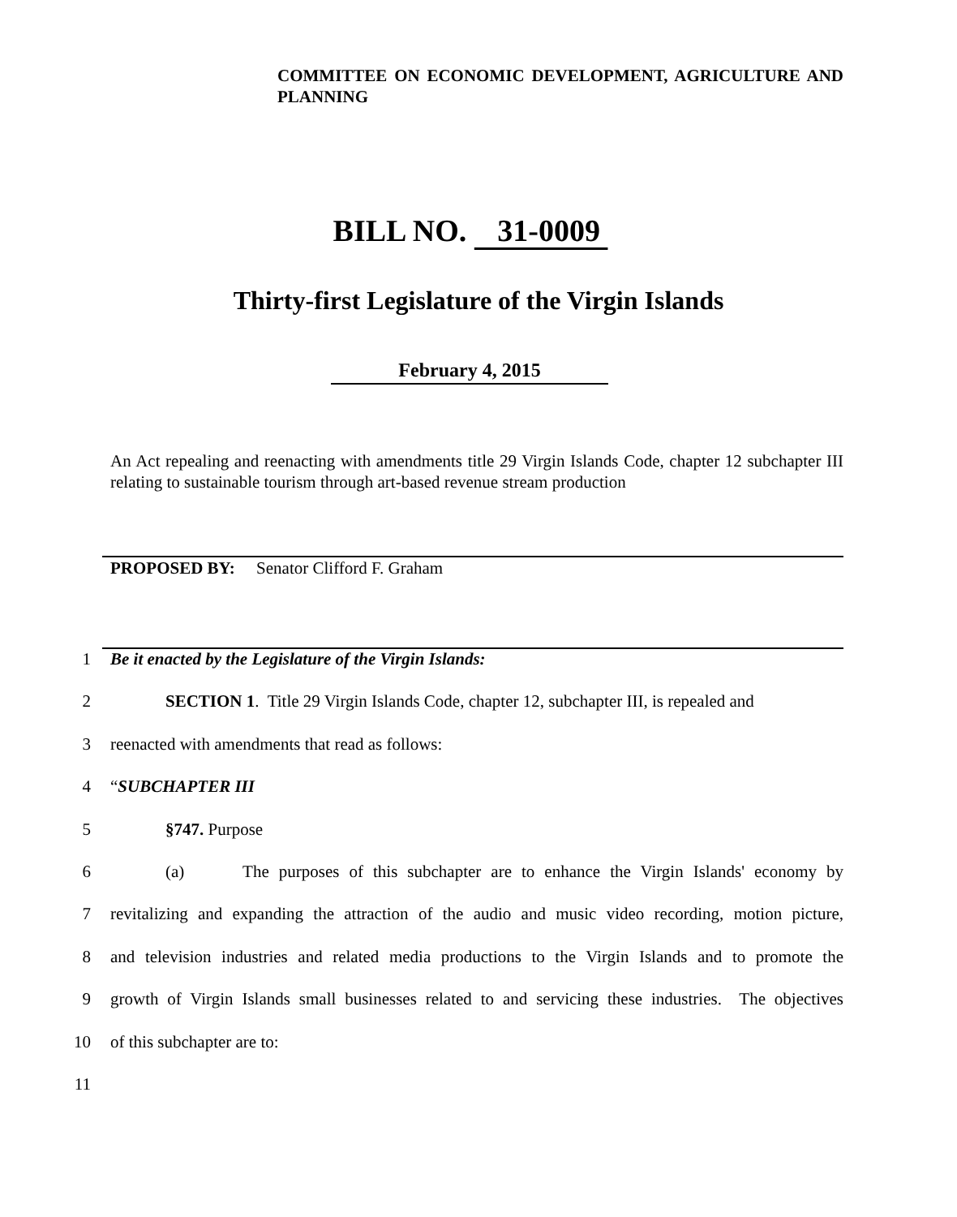COMMITTEE ON ECONOMIC DEVELOPMENT, AGRICULTURE AND PLANNING
BILL NO. 31-0009
Thirty-first Legislature of the Virgin Islands
February 4, 2015
An Act repealing and reenacting with amendments title 29 Virgin Islands Code, chapter 12 subchapter III relating to sustainable tourism through art-based revenue stream production
PROPOSED BY: Senator Clifford F. Graham
1 Be it enacted by the Legislature of the Virgin Islands:
2 SECTION 1. Title 29 Virgin Islands Code, chapter 12, subchapter III, is repealed and
3 reenacted with amendments that read as follows:
4 “SUBCHAPTER III
5 §747. Purpose
6 (a) The purposes of this subchapter are to enhance the Virgin Islands' economy by
7 revitalizing and expanding the attraction of the audio and music video recording, motion picture,
8 and television industries and related media productions to the Virgin Islands and to promote the
9 growth of Virgin Islands small businesses related to and servicing these industries. The objectives
10 of this subchapter are to:
11